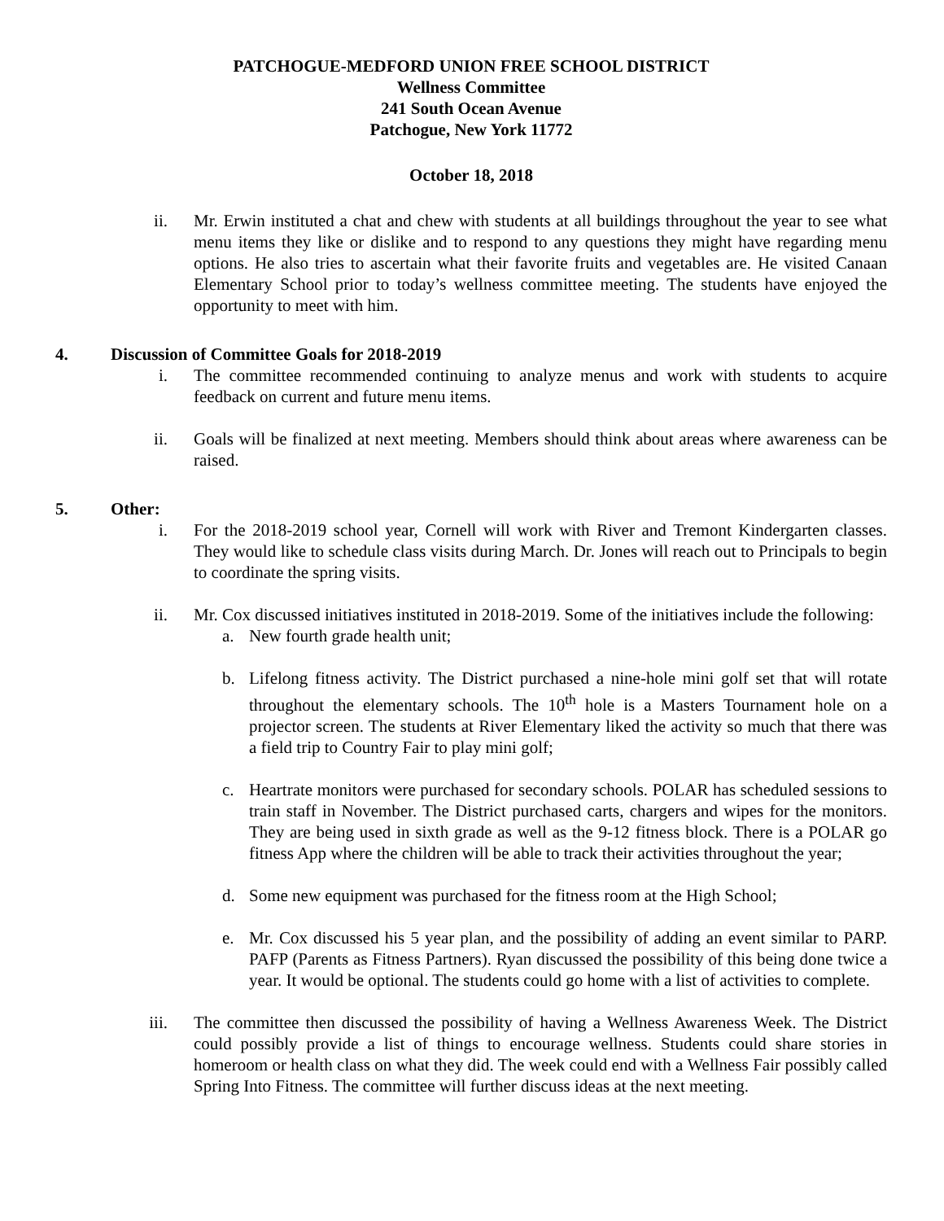PATCHOGUE-MEDFORD UNION FREE SCHOOL DISTRICT
Wellness Committee
241 South Ocean Avenue
Patchogue, New York 11772
October 18, 2018
ii. Mr. Erwin instituted a chat and chew with students at all buildings throughout the year to see what menu items they like or dislike and to respond to any questions they might have regarding menu options. He also tries to ascertain what their favorite fruits and vegetables are. He visited Canaan Elementary School prior to today’s wellness committee meeting. The students have enjoyed the opportunity to meet with him.
4. Discussion of Committee Goals for 2018-2019
i. The committee recommended continuing to analyze menus and work with students to acquire feedback on current and future menu items.
ii. Goals will be finalized at next meeting. Members should think about areas where awareness can be raised.
5. Other:
i. For the 2018-2019 school year, Cornell will work with River and Tremont Kindergarten classes. They would like to schedule class visits during March. Dr. Jones will reach out to Principals to begin to coordinate the spring visits.
ii. Mr. Cox discussed initiatives instituted in 2018-2019. Some of the initiatives include the following:
a. New fourth grade health unit;
b. Lifelong fitness activity. The District purchased a nine-hole mini golf set that will rotate throughout the elementary schools. The 10<sup>th</sup> hole is a Masters Tournament hole on a projector screen. The students at River Elementary liked the activity so much that there was a field trip to Country Fair to play mini golf;
c. Heartrate monitors were purchased for secondary schools. POLAR has scheduled sessions to train staff in November. The District purchased carts, chargers and wipes for the monitors. They are being used in sixth grade as well as the 9-12 fitness block. There is a POLAR go fitness App where the children will be able to track their activities throughout the year;
d. Some new equipment was purchased for the fitness room at the High School;
e. Mr. Cox discussed his 5 year plan, and the possibility of adding an event similar to PARP. PAFP (Parents as Fitness Partners). Ryan discussed the possibility of this being done twice a year. It would be optional. The students could go home with a list of activities to complete.
iii. The committee then discussed the possibility of having a Wellness Awareness Week. The District could possibly provide a list of things to encourage wellness. Students could share stories in homeroom or health class on what they did. The week could end with a Wellness Fair possibly called Spring Into Fitness. The committee will further discuss ideas at the next meeting.